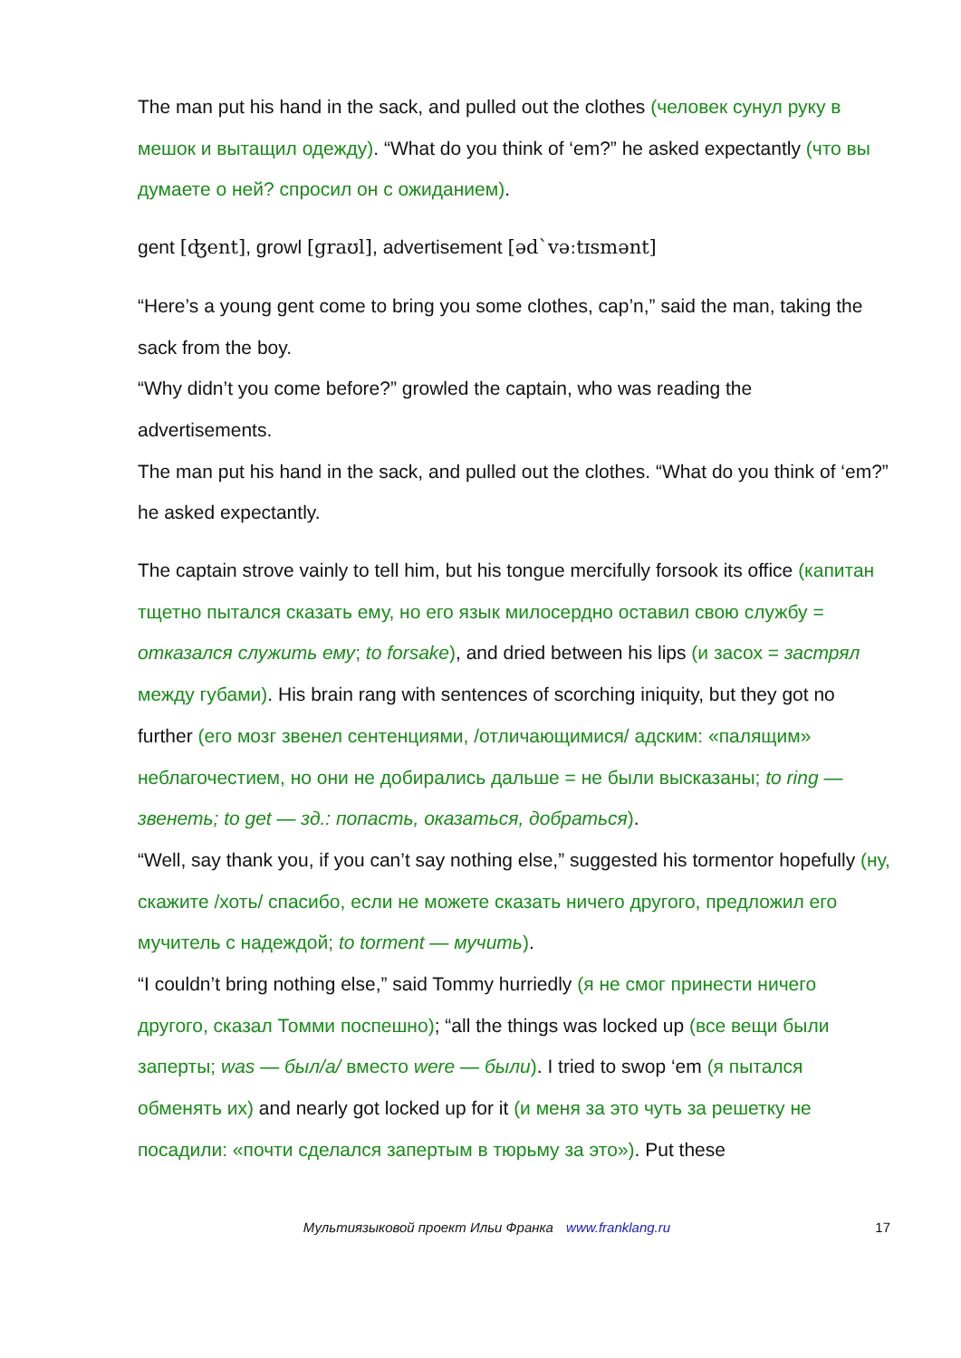The man put his hand in the sack, and pulled out the clothes (человек сунул руку в мешок и вытащил одежду). “What do you think of ‘em?” he asked expectantly (что вы думаете о ней? спросил он с ожиданием).
gent [ʤent], growl [graʊl], advertisement [əd`vəːtɪsmənt]
“Here’s a young gent come to bring you some clothes, cap’n,” said the man, taking the sack from the boy.
“Why didn’t you come before?” growled the captain, who was reading the advertisements.
The man put his hand in the sack, and pulled out the clothes. “What do you think of ‘em?” he asked expectantly.
The captain strove vainly to tell him, but his tongue mercifully forsook its office (капитан тщетно пытался сказать ему, но его язык милосердно оставил свою службу = отказался служить ему; to forsake), and dried between his lips (и засох = застрял между губами). His brain rang with sentences of scorching iniquity, but they got no further (его мозг звенел сентенциями, /отличающимися/ адским: «палящим» неблагочестием, но они не добирались дальше = не были высказаны; to ring — звенеть; to get — зд.: попасть, оказаться, добраться).
“Well, say thank you, if you can’t say nothing else,” suggested his tormentor hopefully (ну, скажите /хоть/ спасибо, если не можете сказать ничего другого, предложил его мучитель с надеждой; to torment — мучить).
“I couldn’t bring nothing else,” said Tommy hurriedly (я не смог принести ничего другого, сказал Томми поспешно); “all the things was locked up (все вещи были заперты; was — был/а/ вместо were — были). I tried to swop ‘em (я пытался обменять их) and nearly got locked up for it (и меня за это чуть за решетку не посадили: «почти сделался запертым в тюрьму за это»). Put these
Мультиязыковой проект Ильи Франка www.franklang.ru 17